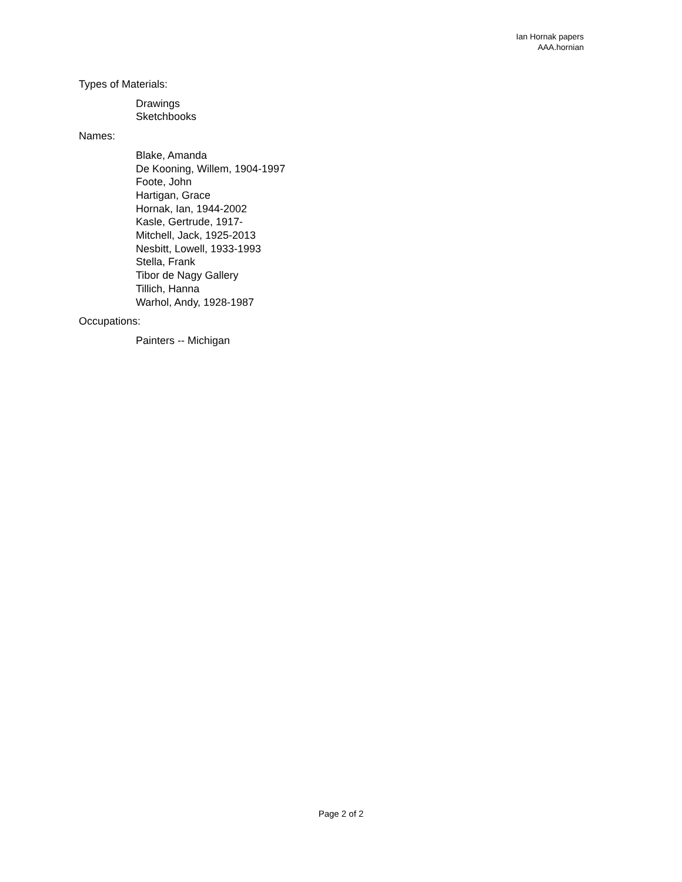Ian Hornak papers
AAA.hornian
Types of Materials:
Drawings
Sketchbooks
Names:
Blake, Amanda
De Kooning, Willem, 1904-1997
Foote, John
Hartigan, Grace
Hornak, Ian, 1944-2002
Kasle, Gertrude, 1917-
Mitchell, Jack, 1925-2013
Nesbitt, Lowell, 1933-1993
Stella, Frank
Tibor de Nagy Gallery
Tillich, Hanna
Warhol, Andy, 1928-1987
Occupations:
Painters -- Michigan
Page 2 of 2